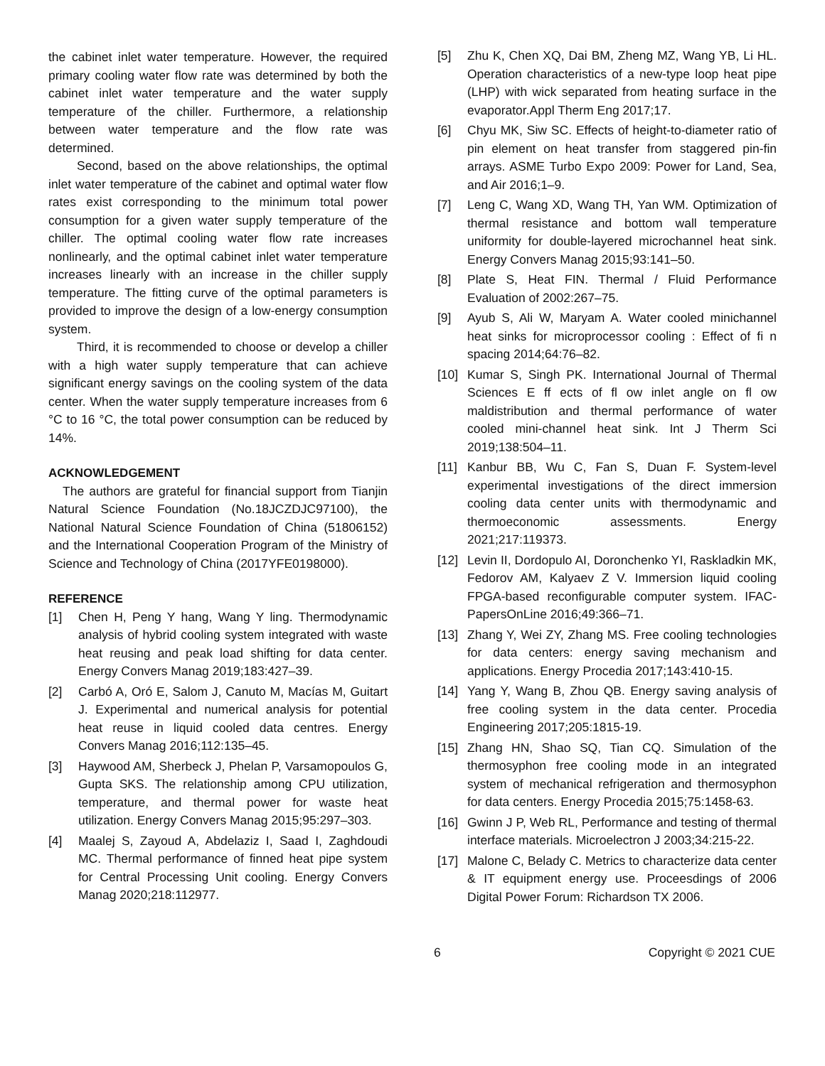the cabinet inlet water temperature. However, the required primary cooling water flow rate was determined by both the cabinet inlet water temperature and the water supply temperature of the chiller. Furthermore, a relationship between water temperature and the flow rate was determined.
Second, based on the above relationships, the optimal inlet water temperature of the cabinet and optimal water flow rates exist corresponding to the minimum total power consumption for a given water supply temperature of the chiller. The optimal cooling water flow rate increases nonlinearly, and the optimal cabinet inlet water temperature increases linearly with an increase in the chiller supply temperature. The fitting curve of the optimal parameters is provided to improve the design of a low-energy consumption system.
Third, it is recommended to choose or develop a chiller with a high water supply temperature that can achieve significant energy savings on the cooling system of the data center. When the water supply temperature increases from 6 °C to 16 °C, the total power consumption can be reduced by 14%.
ACKNOWLEDGEMENT
The authors are grateful for financial support from Tianjin Natural Science Foundation (No.18JCZDJC97100), the National Natural Science Foundation of China (51806152) and the International Cooperation Program of the Ministry of Science and Technology of China (2017YFE0198000).
REFERENCE
[1] Chen H, Peng Y hang, Wang Y ling. Thermodynamic analysis of hybrid cooling system integrated with waste heat reusing and peak load shifting for data center. Energy Convers Manag 2019;183:427–39.
[2] Carbó A, Oró E, Salom J, Canuto M, Macías M, Guitart J. Experimental and numerical analysis for potential heat reuse in liquid cooled data centres. Energy Convers Manag 2016;112:135–45.
[3] Haywood AM, Sherbeck J, Phelan P, Varsamopoulos G, Gupta SKS. The relationship among CPU utilization, temperature, and thermal power for waste heat utilization. Energy Convers Manag 2015;95:297–303.
[4] Maalej S, Zayoud A, Abdelaziz I, Saad I, Zaghdoudi MC. Thermal performance of finned heat pipe system for Central Processing Unit cooling. Energy Convers Manag 2020;218:112977.
[5] Zhu K, Chen XQ, Dai BM, Zheng MZ, Wang YB, Li HL. Operation characteristics of a new-type loop heat pipe (LHP) with wick separated from heating surface in the evaporator.Appl Therm Eng 2017;17.
[6] Chyu MK, Siw SC. Effects of height-to-diameter ratio of pin element on heat transfer from staggered pin-fin arrays. ASME Turbo Expo 2009: Power for Land, Sea, and Air 2016;1–9.
[7] Leng C, Wang XD, Wang TH, Yan WM. Optimization of thermal resistance and bottom wall temperature uniformity for double-layered microchannel heat sink. Energy Convers Manag 2015;93:141–50.
[8] Plate S, Heat FIN. Thermal / Fluid Performance Evaluation of 2002:267–75.
[9] Ayub S, Ali W, Maryam A. Water cooled minichannel heat sinks for microprocessor cooling : Effect of fi n spacing 2014;64:76–82.
[10] Kumar S, Singh PK. International Journal of Thermal Sciences E ff ects of fl ow inlet angle on fl ow maldistribution and thermal performance of water cooled mini-channel heat sink. Int J Therm Sci 2019;138:504–11.
[11] Kanbur BB, Wu C, Fan S, Duan F. System-level experimental investigations of the direct immersion cooling data center units with thermodynamic and thermoeconomic assessments. Energy 2021;217:119373.
[12] Levin II, Dordopulo AI, Doronchenko YI, Raskladkin MK, Fedorov AM, Kalyaev Z V. Immersion liquid cooling FPGA-based reconfigurable computer system. IFAC-PapersOnLine 2016;49:366–71.
[13] Zhang Y, Wei ZY, Zhang MS. Free cooling technologies for data centers: energy saving mechanism and applications. Energy Procedia 2017;143:410-15.
[14] Yang Y, Wang B, Zhou QB. Energy saving analysis of free cooling system in the data center. Procedia Engineering 2017;205:1815-19.
[15] Zhang HN, Shao SQ, Tian CQ. Simulation of the thermosyphon free cooling mode in an integrated system of mechanical refrigeration and thermosyphon for data centers. Energy Procedia 2015;75:1458-63.
[16] Gwinn J P, Web RL, Performance and testing of thermal interface materials. Microelectron J 2003;34:215-22.
[17] Malone C, Belady C. Metrics to characterize data center & IT equipment energy use. Proceesdings of 2006 Digital Power Forum: Richardson TX 2006.
6 Copyright © 2021 CUE